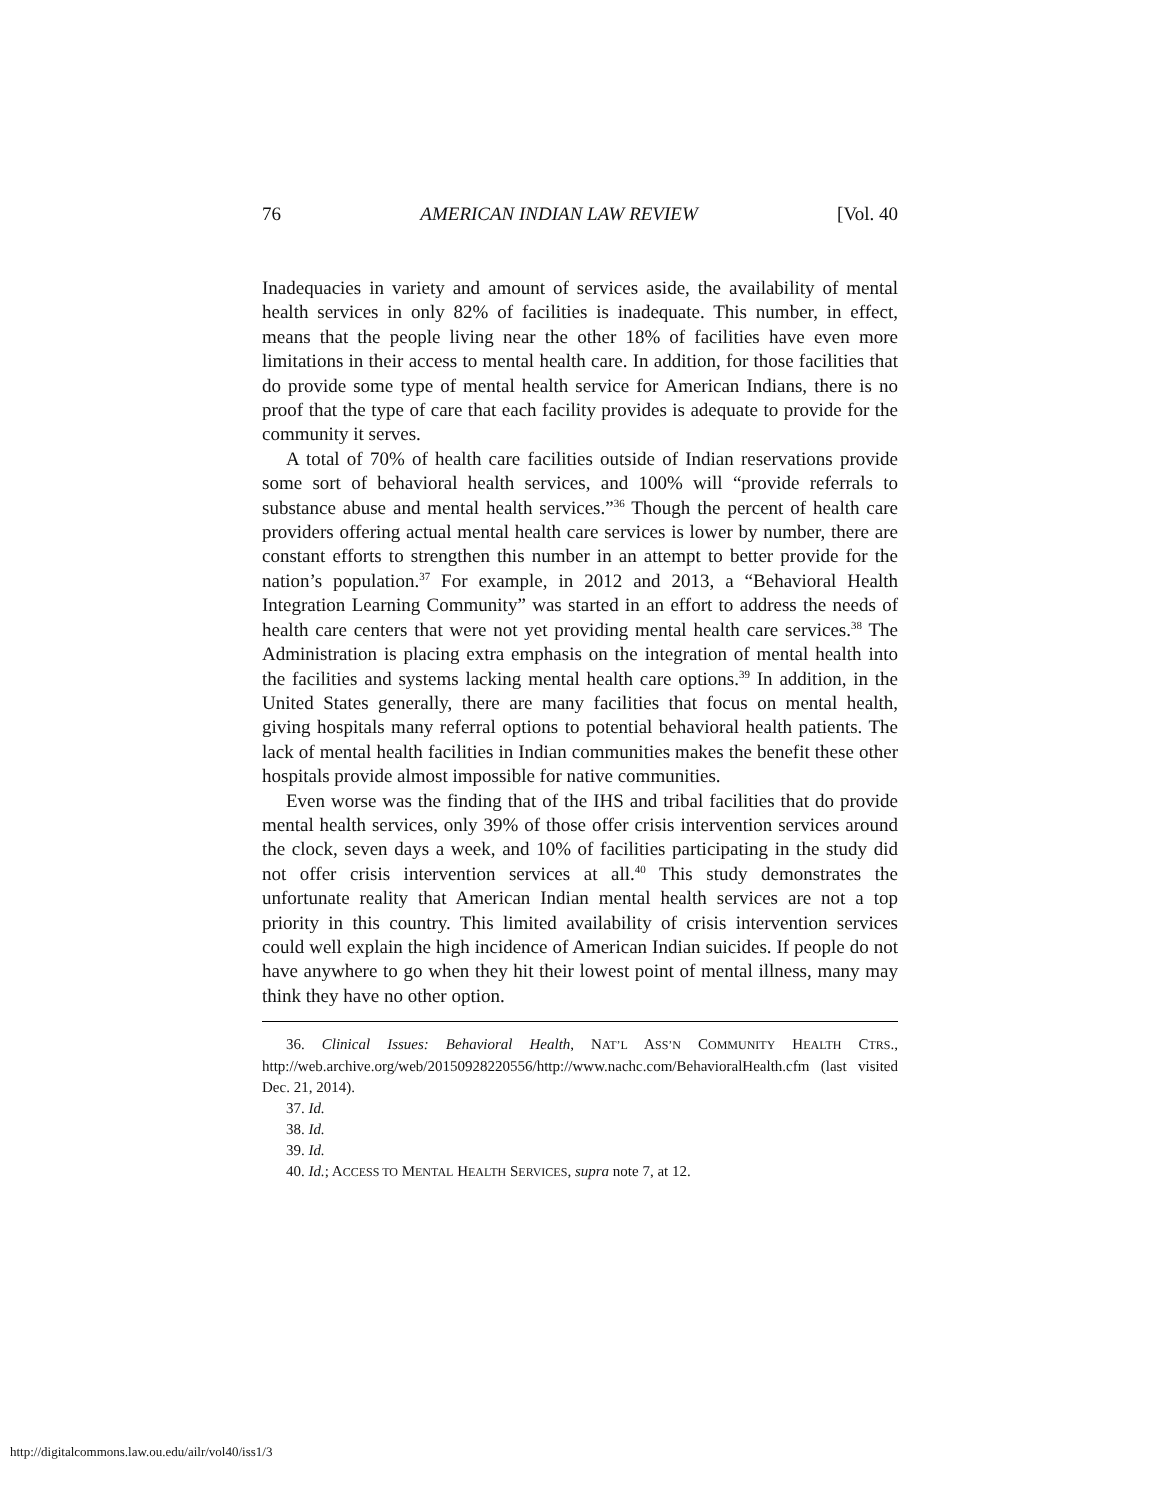76 AMERICAN INDIAN LAW REVIEW [Vol. 40
Inadequacies in variety and amount of services aside, the availability of mental health services in only 82% of facilities is inadequate. This number, in effect, means that the people living near the other 18% of facilities have even more limitations in their access to mental health care. In addition, for those facilities that do provide some type of mental health service for American Indians, there is no proof that the type of care that each facility provides is adequate to provide for the community it serves.
A total of 70% of health care facilities outside of Indian reservations provide some sort of behavioral health services, and 100% will “provide referrals to substance abuse and mental health services.”<sup>36</sup> Though the percent of health care providers offering actual mental health care services is lower by number, there are constant efforts to strengthen this number in an attempt to better provide for the nation’s population.<sup>37</sup> For example, in 2012 and 2013, a “Behavioral Health Integration Learning Community” was started in an effort to address the needs of health care centers that were not yet providing mental health care services.<sup>38</sup> The Administration is placing extra emphasis on the integration of mental health into the facilities and systems lacking mental health care options.<sup>39</sup> In addition, in the United States generally, there are many facilities that focus on mental health, giving hospitals many referral options to potential behavioral health patients. The lack of mental health facilities in Indian communities makes the benefit these other hospitals provide almost impossible for native communities.
Even worse was the finding that of the IHS and tribal facilities that do provide mental health services, only 39% of those offer crisis intervention services around the clock, seven days a week, and 10% of facilities participating in the study did not offer crisis intervention services at all.<sup>40</sup> This study demonstrates the unfortunate reality that American Indian mental health services are not a top priority in this country. This limited availability of crisis intervention services could well explain the high incidence of American Indian suicides. If people do not have anywhere to go when they hit their lowest point of mental illness, many may think they have no other option.
36. Clinical Issues: Behavioral Health, NAT’L ASS’N COMMUNITY HEALTH CTRS., http://web.archive.org/web/20150928220556/http://www.nachc.com/BehavioralHealth.cfm (last visited Dec. 21, 2014).
37. Id.
38. Id.
39. Id.
40. Id.; ACCESS TO MENTAL HEALTH SERVICES, supra note 7, at 12.
http://digitalcommons.law.ou.edu/ailr/vol40/iss1/3